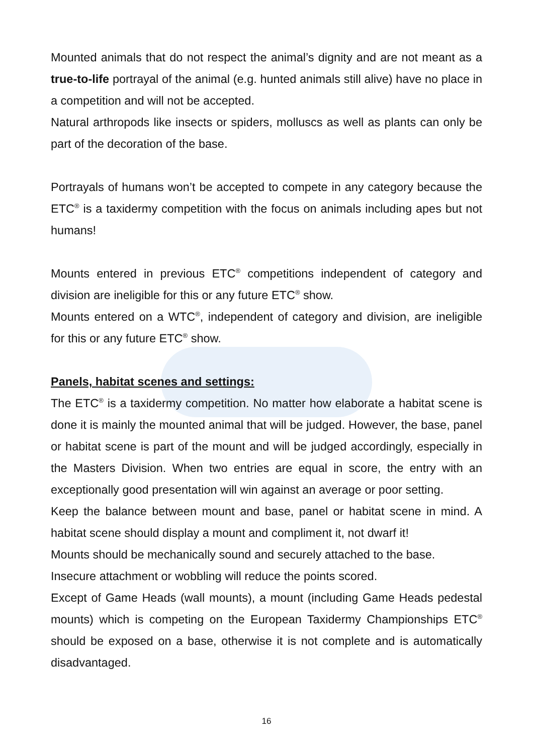Mounted animals that do not respect the animal’s dignity and are not meant as a true-to-life portrayal of the animal (e.g. hunted animals still alive) have no place in a competition and will not be accepted.
Natural arthropods like insects or spiders, molluscs as well as plants can only be part of the decoration of the base.
Portrayals of humans won’t be accepted to compete in any category because the ETC<sup>®</sup> is a taxidermy competition with the focus on animals including apes but not humans!
Mounts entered in previous ETC<sup>®</sup> competitions independent of category and division are ineligible for this or any future ETC<sup>®</sup> show.
Mounts entered on a WTC<sup>®</sup>, independent of category and division, are ineligible for this or any future ETC<sup>®</sup> show.
Panels, habitat scenes and settings:
The ETC<sup>®</sup> is a taxidermy competition. No matter how elaborate a habitat scene is done it is mainly the mounted animal that will be judged. However, the base, panel or habitat scene is part of the mount and will be judged accordingly, especially in the Masters Division. When two entries are equal in score, the entry with an exceptionally good presentation will win against an average or poor setting.
Keep the balance between mount and base, panel or habitat scene in mind. A habitat scene should display a mount and compliment it, not dwarf it!
Mounts should be mechanically sound and securely attached to the base.
Insecure attachment or wobbling will reduce the points scored.
Except of Game Heads (wall mounts), a mount (including Game Heads pedestal mounts) which is competing on the European Taxidermy Championships ETC<sup>®</sup> should be exposed on a base, otherwise it is not complete and is automatically disadvantaged.
16